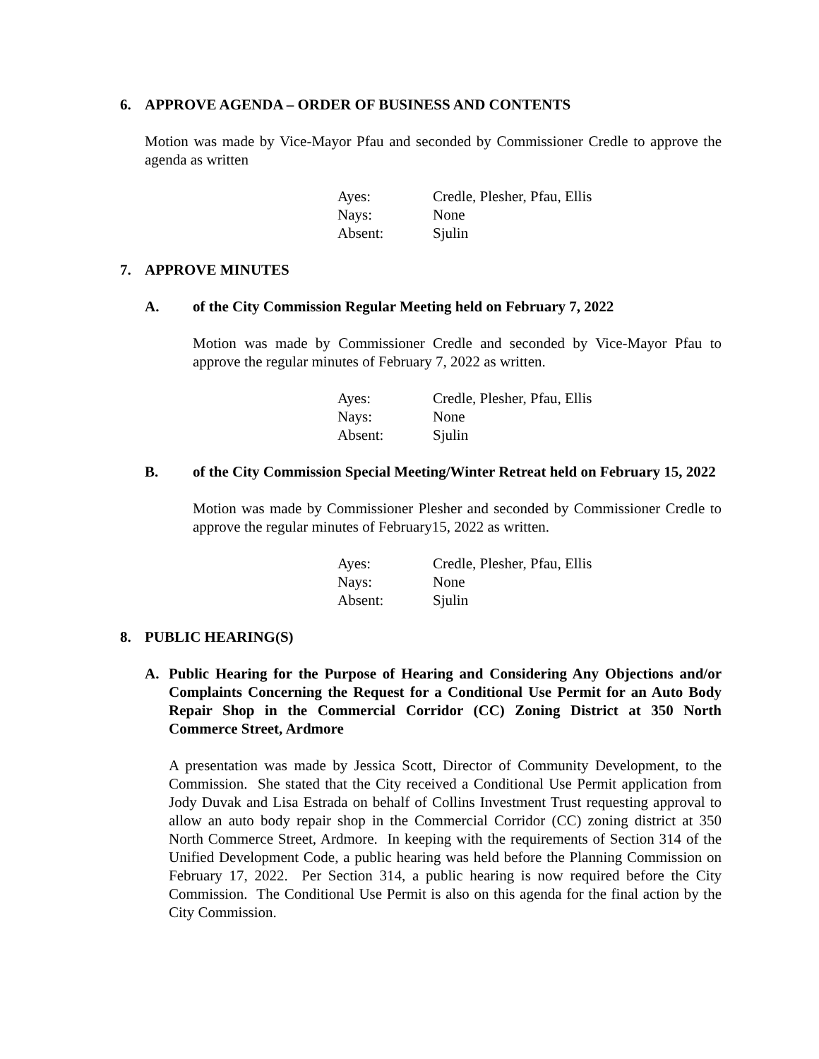6. APPROVE AGENDA – ORDER OF BUSINESS AND CONTENTS
Motion was made by Vice-Mayor Pfau and seconded by Commissioner Credle to approve the agenda as written
| Ayes: | Credle, Plesher, Pfau, Ellis |
| Nays: | None |
| Absent: | Sjulin |
7. APPROVE MINUTES
A. of the City Commission Regular Meeting held on February 7, 2022
Motion was made by Commissioner Credle and seconded by Vice-Mayor Pfau to approve the regular minutes of February 7, 2022 as written.
| Ayes: | Credle, Plesher, Pfau, Ellis |
| Nays: | None |
| Absent: | Sjulin |
B. of the City Commission Special Meeting/Winter Retreat held on February 15, 2022
Motion was made by Commissioner Plesher and seconded by Commissioner Credle to approve the regular minutes of February15, 2022 as written.
| Ayes: | Credle, Plesher, Pfau, Ellis |
| Nays: | None |
| Absent: | Sjulin |
8. PUBLIC HEARING(S)
A. Public Hearing for the Purpose of Hearing and Considering Any Objections and/or Complaints Concerning the Request for a Conditional Use Permit for an Auto Body Repair Shop in the Commercial Corridor (CC) Zoning District at 350 North Commerce Street, Ardmore
A presentation was made by Jessica Scott, Director of Community Development, to the Commission. She stated that the City received a Conditional Use Permit application from Jody Duvak and Lisa Estrada on behalf of Collins Investment Trust requesting approval to allow an auto body repair shop in the Commercial Corridor (CC) zoning district at 350 North Commerce Street, Ardmore. In keeping with the requirements of Section 314 of the Unified Development Code, a public hearing was held before the Planning Commission on February 17, 2022. Per Section 314, a public hearing is now required before the City Commission. The Conditional Use Permit is also on this agenda for the final action by the City Commission.